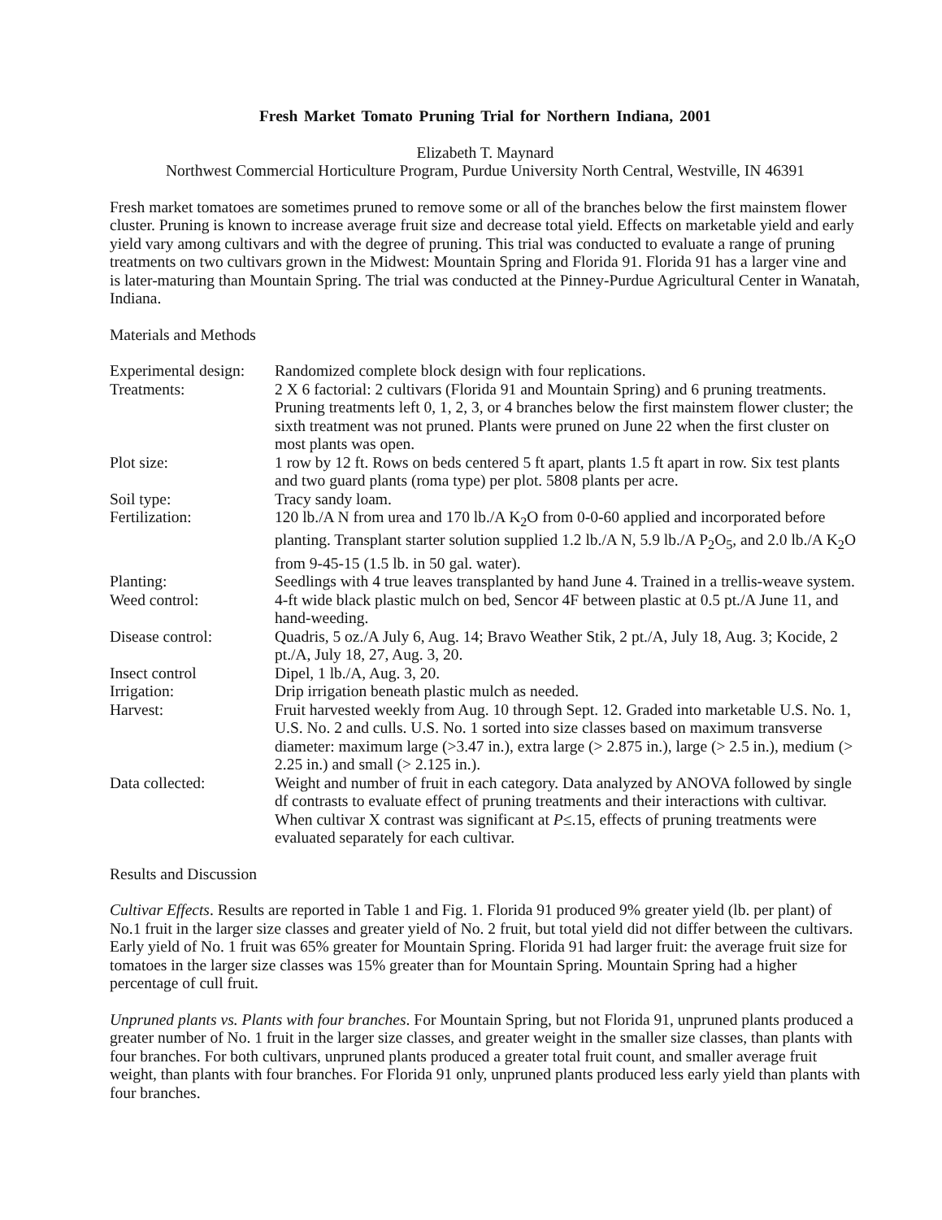Fresh Market Tomato Pruning Trial for Northern Indiana, 2001
Elizabeth T. Maynard
Northwest Commercial Horticulture Program, Purdue University North Central, Westville, IN 46391
Fresh market tomatoes are sometimes pruned to remove some or all of the branches below the first mainstem flower cluster. Pruning is known to increase average fruit size and decrease total yield. Effects on marketable yield and early yield vary among cultivars and with the degree of pruning. This trial was conducted to evaluate a range of pruning treatments on two cultivars grown in the Midwest: Mountain Spring and Florida 91. Florida 91 has a larger vine and is later-maturing than Mountain Spring. The trial was conducted at the Pinney-Purdue Agricultural Center in Wanatah, Indiana.
Materials and Methods
| Experimental design: | Randomized complete block design with four replications. |
| Treatments: | 2 X 6 factorial: 2 cultivars (Florida 91 and Mountain Spring) and 6 pruning treatments. Pruning treatments left 0, 1, 2, 3, or 4 branches below the first mainstem flower cluster; the sixth treatment was not pruned. Plants were pruned on June 22 when the first cluster on most plants was open. |
| Plot size: | 1 row by 12 ft. Rows on beds centered 5 ft apart, plants 1.5 ft apart in row. Six test plants and two guard plants (roma type) per plot. 5808 plants per acre. |
| Soil type: | Tracy sandy loam. |
| Fertilization: | 120 lb./A N from urea and 170 lb./A K<sub>2</sub>O from 0-0-60 applied and incorporated before planting. Transplant starter solution supplied 1.2 lb./A N, 5.9 lb./A P<sub>2</sub>O<sub>5</sub>, and 2.0 lb./A K<sub>2</sub>O from 9-45-15 (1.5 lb. in 50 gal. water). |
| Planting: | Seedlings with 4 true leaves transplanted by hand June 4. Trained in a trellis-weave system. |
| Weed control: | 4-ft wide black plastic mulch on bed, Sencor 4F between plastic at 0.5 pt./A June 11, and hand-weeding. |
| Disease control: | Quadris, 5 oz./A July 6, Aug. 14; Bravo Weather Stik, 2 pt./A, July 18, Aug. 3; Kocide, 2 pt./A, July 18, 27, Aug. 3, 20. |
| Insect control | Dipel, 1 lb./A, Aug. 3, 20. |
| Irrigation: | Drip irrigation beneath plastic mulch as needed. |
| Harvest: | Fruit harvested weekly from Aug. 10 through Sept. 12. Graded into marketable U.S. No. 1, U.S. No. 2 and culls. U.S. No. 1 sorted into size classes based on maximum transverse diameter: maximum large (>3.47 in.), extra large (> 2.875 in.), large (> 2.5 in.), medium (> 2.25 in.) and small (> 2.125 in.). |
| Data collected: | Weight and number of fruit in each category. Data analyzed by ANOVA followed by single df contrasts to evaluate effect of pruning treatments and their interactions with cultivar. When cultivar X contrast was significant at P ≤.15, effects of pruning treatments were evaluated separately for each cultivar. |
Results and Discussion
Cultivar Effects. Results are reported in Table 1 and Fig. 1. Florida 91 produced 9% greater yield (lb. per plant) of No.1 fruit in the larger size classes and greater yield of No. 2 fruit, but total yield did not differ between the cultivars. Early yield of No. 1 fruit was 65% greater for Mountain Spring. Florida 91 had larger fruit: the average fruit size for tomatoes in the larger size classes was 15% greater than for Mountain Spring. Mountain Spring had a higher percentage of cull fruit.
Unpruned plants vs. Plants with four branches. For Mountain Spring, but not Florida 91, unpruned plants produced a greater number of No. 1 fruit in the larger size classes, and greater weight in the smaller size classes, than plants with four branches. For both cultivars, unpruned plants produced a greater total fruit count, and smaller average fruit weight, than plants with four branches. For Florida 91 only, unpruned plants produced less early yield than plants with four branches.